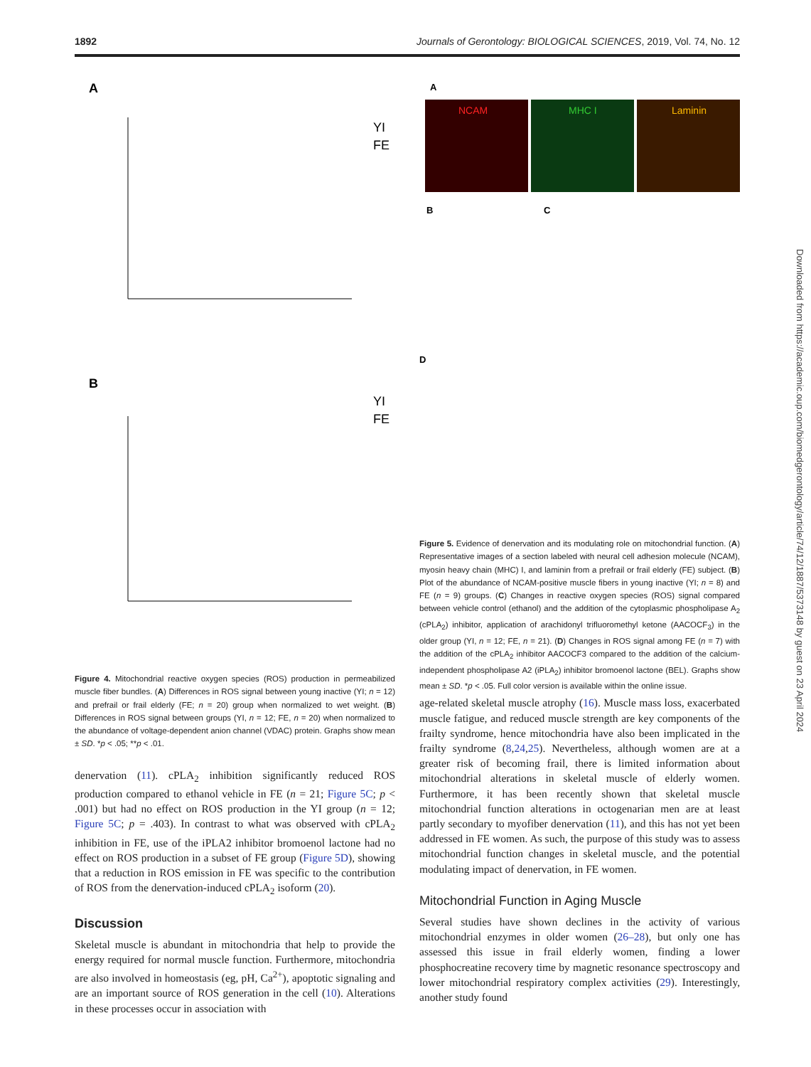1892 Journals of Gerontology: BIOLOGICAL SCIENCES, 2019, Vol. 74, No. 12
A
B
YI
FE
YI
FE
Figure 4. Mitochondrial reactive oxygen species (ROS) production in permeabilized muscle fiber bundles. (A) Differences in ROS signal between young inactive (YI; n = 12) and prefrail or frail elderly (FE; n = 20) group when normalized to wet weight. (B) Differences in ROS signal between groups (YI, n = 12; FE, n = 20) when normalized to the abundance of voltage-dependent anion channel (VDAC) protein. Graphs show mean ± SD. *p < .05; **p < .01.
denervation (11). cPLA<sub>2</sub> inhibition significantly reduced ROS production compared to ethanol vehicle in FE (n = 21; Figure 5C; p < .001) but had no effect on ROS production in the YI group (n = 12; Figure 5C; p = .403). In contrast to what was observed with cPLA<sub>2</sub> inhibition in FE, use of the iPLA2 inhibitor bromoenol lactone had no effect on ROS production in a subset of FE group (Figure 5D), showing that a reduction in ROS emission in FE was specific to the contribution of ROS from the denervation-induced cPLA<sub>2</sub> isoform (20).
Discussion
Skeletal muscle is abundant in mitochondria that help to provide the energy required for normal muscle function. Furthermore, mitochondria are also involved in homeostasis (eg, pH, Ca<sup>2+</sup>), apoptotic signaling and are an important source of ROS generation in the cell (10). Alterations in these processes occur in association with
A
NCAM
MHC I
Laminin
B
C
D
Figure 5. Evidence of denervation and its modulating role on mitochondrial function. (A) Representative images of a section labeled with neural cell adhesion molecule (NCAM), myosin heavy chain (MHC) I, and laminin from a prefrail or frail elderly (FE) subject. (B) Plot of the abundance of NCAM-positive muscle fibers in young inactive (YI; n = 8) and FE (n = 9) groups. (C) Changes in reactive oxygen species (ROS) signal compared between vehicle control (ethanol) and the addition of the cytoplasmic phospholipase A<sub>2</sub> (cPLA<sub>2</sub>) inhibitor, application of arachidonyl trifluoromethyl ketone (AACOCF<sub>3</sub>) in the older group (YI, n = 12; FE, n = 21). (D) Changes in ROS signal among FE (n = 7) with the addition of the cPLA<sub>2</sub> inhibitor AACOCF3 compared to the addition of the calcium-independent phospholipase A2 (iPLA<sub>2</sub>) inhibitor bromoenol lactone (BEL). Graphs show mean ± SD. *p < .05. Full color version is available within the online issue.
age-related skeletal muscle atrophy (16). Muscle mass loss, exacerbated muscle fatigue, and reduced muscle strength are key components of the frailty syndrome, hence mitochondria have also been implicated in the frailty syndrome (8,24,25). Nevertheless, although women are at a greater risk of becoming frail, there is limited information about mitochondrial alterations in skeletal muscle of elderly women. Furthermore, it has been recently shown that skeletal muscle mitochondrial function alterations in octogenarian men are at least partly secondary to myofiber denervation (11), and this has not yet been addressed in FE women. As such, the purpose of this study was to assess mitochondrial function changes in skeletal muscle, and the potential modulating impact of denervation, in FE women.
Mitochondrial Function in Aging Muscle
Several studies have shown declines in the activity of various mitochondrial enzymes in older women (26–28), but only one has assessed this issue in frail elderly women, finding a lower phosphocreatine recovery time by magnetic resonance spectroscopy and lower mitochondrial respiratory complex activities (29). Interestingly, another study found
Downloaded from https://academic.oup.com/biomedgerontology/article/74/12/1887/5373148 by guest on 23 April 2024